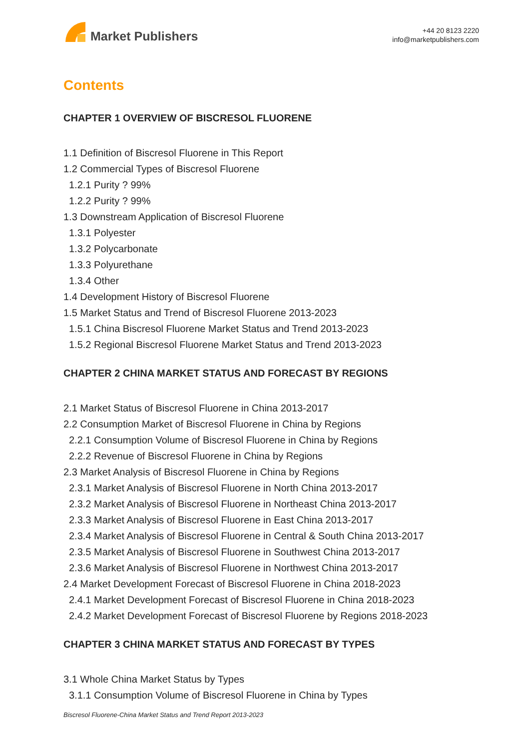Market Publishers
+44 20 8123 2220
info@marketpublishers.com
Contents
CHAPTER 1 OVERVIEW OF BISCRESOL FLUORENE
1.1 Definition of Biscresol Fluorene in This Report
1.2 Commercial Types of Biscresol Fluorene
1.2.1 Purity ? 99%
1.2.2 Purity ? 99%
1.3 Downstream Application of Biscresol Fluorene
1.3.1 Polyester
1.3.2 Polycarbonate
1.3.3 Polyurethane
1.3.4 Other
1.4 Development History of Biscresol Fluorene
1.5 Market Status and Trend of Biscresol Fluorene 2013-2023
1.5.1 China Biscresol Fluorene Market Status and Trend 2013-2023
1.5.2 Regional Biscresol Fluorene Market Status and Trend 2013-2023
CHAPTER 2 CHINA MARKET STATUS AND FORECAST BY REGIONS
2.1 Market Status of Biscresol Fluorene in China 2013-2017
2.2 Consumption Market of Biscresol Fluorene in China by Regions
2.2.1 Consumption Volume of Biscresol Fluorene in China by Regions
2.2.2 Revenue of Biscresol Fluorene in China by Regions
2.3 Market Analysis of Biscresol Fluorene in China by Regions
2.3.1 Market Analysis of Biscresol Fluorene in North China 2013-2017
2.3.2 Market Analysis of Biscresol Fluorene in Northeast China 2013-2017
2.3.3 Market Analysis of Biscresol Fluorene in East China 2013-2017
2.3.4 Market Analysis of Biscresol Fluorene in Central & South China 2013-2017
2.3.5 Market Analysis of Biscresol Fluorene in Southwest China 2013-2017
2.3.6 Market Analysis of Biscresol Fluorene in Northwest China 2013-2017
2.4 Market Development Forecast of Biscresol Fluorene in China 2018-2023
2.4.1 Market Development Forecast of Biscresol Fluorene in China 2018-2023
2.4.2 Market Development Forecast of Biscresol Fluorene by Regions 2018-2023
CHAPTER 3 CHINA MARKET STATUS AND FORECAST BY TYPES
3.1 Whole China Market Status by Types
3.1.1 Consumption Volume of Biscresol Fluorene in China by Types
Biscresol Fluorene-China Market Status and Trend Report 2013-2023